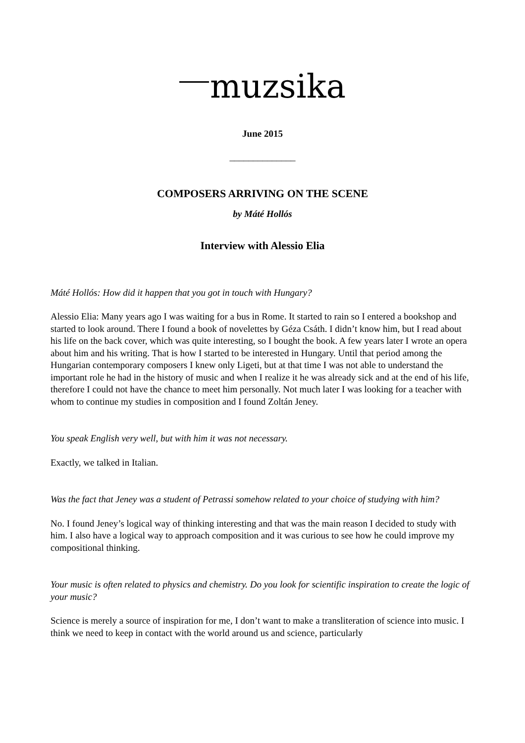muzsika
June 2015
______________
COMPOSERS ARRIVING ON THE SCENE
by Máté Hollós
Interview with Alessio Elia
Máté Hollós: How did it happen that you got in touch with Hungary?
Alessio Elia: Many years ago I was waiting for a bus in Rome. It started to rain so I entered a bookshop and started to look around. There I found a book of novelettes by Géza Csáth. I didn’t know him, but I read about his life on the back cover, which was quite interesting, so I bought the book. A few years later I wrote an opera about him and his writing. That is how I started to be interested in Hungary. Until that period among the Hungarian contemporary composers I knew only Ligeti, but at that time I was not able to understand the important role he had in the history of music and when I realize it he was already sick and at the end of his life, therefore I could not have the chance to meet him personally. Not much later I was looking for a teacher with whom to continue my studies in composition and I found Zoltán Jeney.
You speak English very well, but with him it was not necessary.
Exactly, we talked in Italian.
Was the fact that Jeney was a student of Petrassi somehow related to your choice of studying with him?
No. I found Jeney’s logical way of thinking interesting and that was the main reason I decided to study with him. I also have a logical way to approach composition and it was curious to see how he could improve my compositional thinking.
Your music is often related to physics and chemistry. Do you look for scientific inspiration to create the logic of your music?
Science is merely a source of inspiration for me, I don’t want to make a transliteration of science into music. I think we need to keep in contact with the world around us and science, particularly